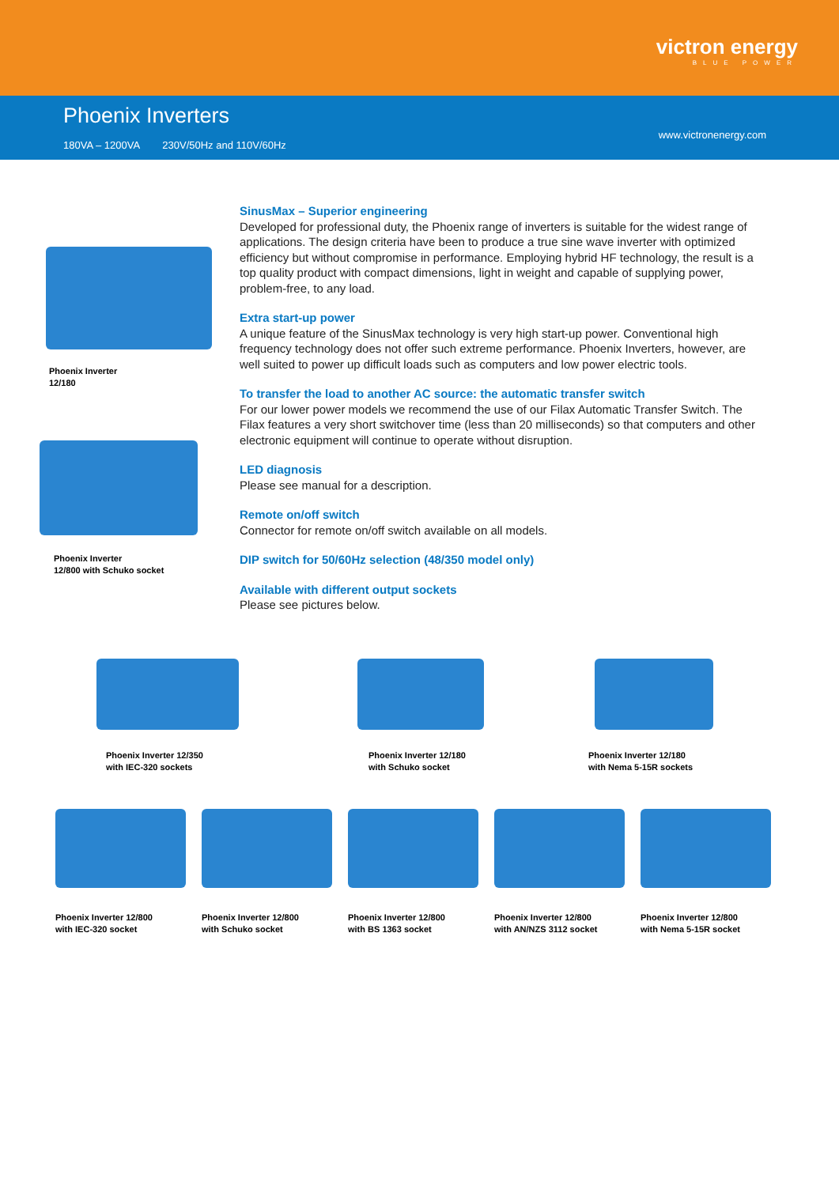victron energy
BLUE POWER
Phoenix Inverters
180VA – 1200VA 230V/50Hz and 110V/60Hz
www.victronenergy.com
Phoenix Inverter
12/180
Phoenix Inverter
12/800 with Schuko socket
SinusMax – Superior engineering
Developed for professional duty, the Phoenix range of inverters is suitable for the widest range of applications. The design criteria have been to produce a true sine wave inverter with optimized efficiency but without compromise in performance. Employing hybrid HF technology, the result is a top quality product with compact dimensions, light in weight and capable of supplying power, problem-free, to any load.
Extra start-up power
A unique feature of the SinusMax technology is very high start-up power. Conventional high frequency technology does not offer such extreme performance. Phoenix Inverters, however, are well suited to power up difficult loads such as computers and low power electric tools.
To transfer the load to another AC source: the automatic transfer switch
For our lower power models we recommend the use of our Filax Automatic Transfer Switch. The Filax features a very short switchover time (less than 20 milliseconds) so that computers and other electronic equipment will continue to operate without disruption.
LED diagnosis
Please see manual for a description.
Remote on/off switch
Connector for remote on/off switch available on all models.
DIP switch for 50/60Hz selection (48/350 model only)
Available with different output sockets
Please see pictures below.
Phoenix Inverter 12/350
with IEC-320 sockets
Phoenix Inverter 12/180
with Schuko socket
Phoenix Inverter 12/180
with Nema 5-15R sockets
Phoenix Inverter 12/800
with IEC-320 socket
Phoenix Inverter 12/800
with Schuko socket
Phoenix Inverter 12/800
with BS 1363 socket
Phoenix Inverter 12/800
with AN/NZS 3112 socket
Phoenix Inverter 12/800
with Nema 5-15R socket